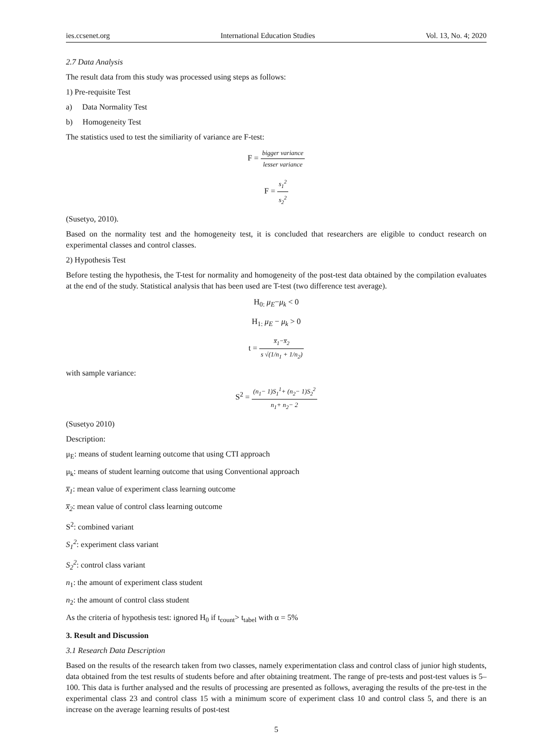ies.ccsenet.org International Education Studies Vol. 13, No. 4; 2020
2.7 Data Analysis
The result data from this study was processed using steps as follows:
1) Pre-requisite Test
a) Data Normality Test
b) Homogeneity Test
The statistics used to test the similiarity of variance are F-test:
F = bigger variance lesser variance
F = s<sub>1</sub><sup>2</sup> s<sub>2</sub><sup>2</sup>
(Susetyo, 2010).
Based on the normality test and the homogeneity test, it is concluded that researchers are eligible to conduct research on experimental classes and control classes.
2) Hypothesis Test
Before testing the hypothesis, the T-test for normality and homogeneity of the post-test data obtained by the compilation evaluates at the end of the study. Statistical analysis that has been used are T-test (two difference test average).
H<sub>0:</sub> μ<sub>E</sub>−μ<sub>k</sub> < 0
H<sub>1:</sub> μ<sub>E</sub> − μ<sub>k</sub> > 0
t = x̅<sub>1</sub>−x̅<sub>2</sub> s √(1/n<sub>1</sub> + 1/n<sub>2</sub>)
with sample variance:
S<sup>2</sup> = (n<sub>1</sub>− 1)S<sub>1</sub><sup>1</sup>+ (n<sub>2</sub>− 1)S<sub>2</sub><sup>2</sup> n<sub>1</sub>+ n<sub>2</sub>− 2
(Susetyo 2010)
Description:
μ<sub>E</sub>: means of student learning outcome that using CTI approach
μ<sub>k</sub>: means of student learning outcome that using Conventional approach
x̅<sub>1</sub>: mean value of experiment class learning outcome
x̅<sub>2</sub>: mean value of control class learning outcome
S<sup>2</sup>: combined variant
S<sub>1</sub><sup>2</sup>: experiment class variant
S<sub>2</sub><sup>2</sup>: control class variant
n<sub>1</sub>: the amount of experiment class student
n<sub>2</sub>: the amount of control class student
As the criteria of hypothesis test: ignored H<sub>0</sub> if t<sub>count</sub>> t<sub>tabel</sub> with α = 5%
3. Result and Discussion
3.1 Research Data Description
Based on the results of the research taken from two classes, namely experimentation class and control class of junior high students, data obtained from the test results of students before and after obtaining treatment. The range of pre-tests and post-test values is 5–100. This data is further analysed and the results of processing are presented as follows, averaging the results of the pre-test in the experimental class 23 and control class 15 with a minimum score of experiment class 10 and control class 5, and there is an increase on the average learning results of post-test
5